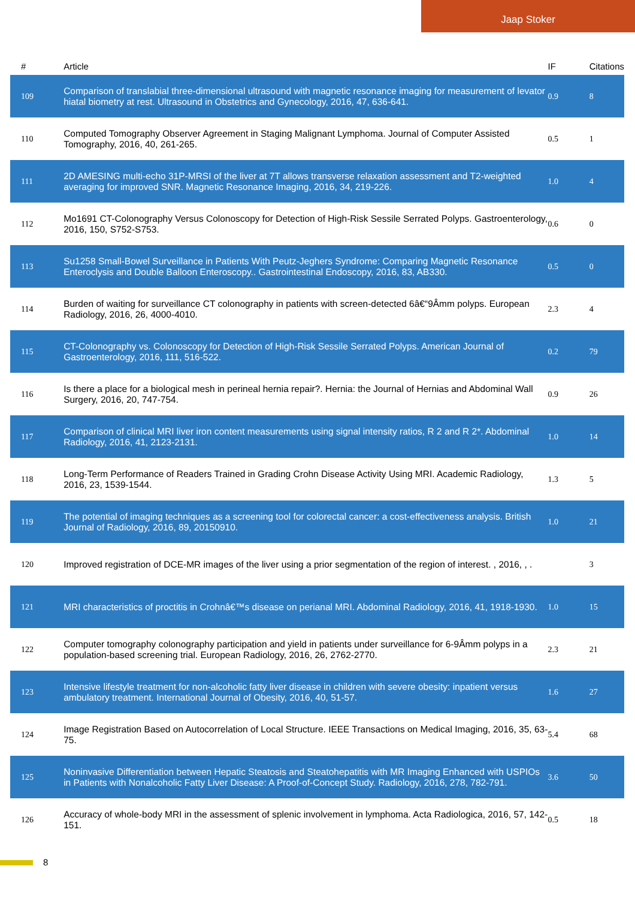Jaap Stoker
| # | Article | IF | Citations |
| --- | --- | --- | --- |
| 109 | Comparison of translabial three-dimensional ultrasound with magnetic resonance imaging for measurement of levator hiatal biometry at rest. Ultrasound in Obstetrics and Gynecology, 2016, 47, 636-641. | 0.9 | 8 |
| 110 | Computed Tomography Observer Agreement in Staging Malignant Lymphoma. Journal of Computer Assisted Tomography, 2016, 40, 261-265. | 0.5 | 1 |
| 111 | 2D AMESING multi-echo 31P-MRSI of the liver at 7T allows transverse relaxation assessment and T2-weighted averaging for improved SNR. Magnetic Resonance Imaging, 2016, 34, 219-226. | 1.0 | 4 |
| 112 | Mo1691 CT-Colonography Versus Colonoscopy for Detection of High-Risk Sessile Serrated Polyps. Gastroenterology, 2016, 150, S752-S753. | 0.6 | 0 |
| 113 | Su1258 Small-Bowel Surveillance in Patients With Peutz-Jeghers Syndrome: Comparing Magnetic Resonance Enteroclysis and Double Balloon Enteroscopy.. Gastrointestinal Endoscopy, 2016, 83, AB330. | 0.5 | 0 |
| 114 | Burden of waiting for surveillance CT colonography in patients with screen-detected 6â€“9Âmm polyps. European Radiology, 2016, 26, 4000-4010. | 2.3 | 4 |
| 115 | CT-Colonography vs. Colonoscopy for Detection of High-Risk Sessile Serrated Polyps. American Journal of Gastroenterology, 2016, 111, 516-522. | 0.2 | 79 |
| 116 | Is there a place for a biological mesh in perineal hernia repair?. Hernia: the Journal of Hernias and Abdominal Wall Surgery, 2016, 20, 747-754. | 0.9 | 26 |
| 117 | Comparison of clinical MRI liver iron content measurements using signal intensity ratios, R 2 and R 2*. Abdominal Radiology, 2016, 41, 2123-2131. | 1.0 | 14 |
| 118 | Long-Term Performance of Readers Trained in Grading Crohn Disease Activity Using MRI. Academic Radiology, 2016, 23, 1539-1544. | 1.3 | 5 |
| 119 | The potential of imaging techniques as a screening tool for colorectal cancer: a cost-effectiveness analysis. British Journal of Radiology, 2016, 89, 20150910. | 1.0 | 21 |
| 120 | Improved registration of DCE-MR images of the liver using a prior segmentation of the region of interest. , 2016, , . | | 3 |
| 121 | MRI characteristics of proctitis in Crohnâ€™s disease on perianal MRI. Abdominal Radiology, 2016, 41, 1918-1930. | 1.0 | 15 |
| 122 | Computer tomography colonography participation and yield in patients under surveillance for 6-9Âmm polyps in a population-based screening trial. European Radiology, 2016, 26, 2762-2770. | 2.3 | 21 |
| 123 | Intensive lifestyle treatment for non-alcoholic fatty liver disease in children with severe obesity: inpatient versus ambulatory treatment. International Journal of Obesity, 2016, 40, 51-57. | 1.6 | 27 |
| 124 | Image Registration Based on Autocorrelation of Local Structure. IEEE Transactions on Medical Imaging, 2016, 35, 63-75. | 5.4 | 68 |
| 125 | Noninvasive Differentiation between Hepatic Steatosis and Steatohepatitis with MR Imaging Enhanced with USPIOs in Patients with Nonalcoholic Fatty Liver Disease: A Proof-of-Concept Study. Radiology, 2016, 278, 782-791. | 3.6 | 50 |
| 126 | Accuracy of whole-body MRI in the assessment of splenic involvement in lymphoma. Acta Radiologica, 2016, 57, 142-151. | 0.5 | 18 |
8